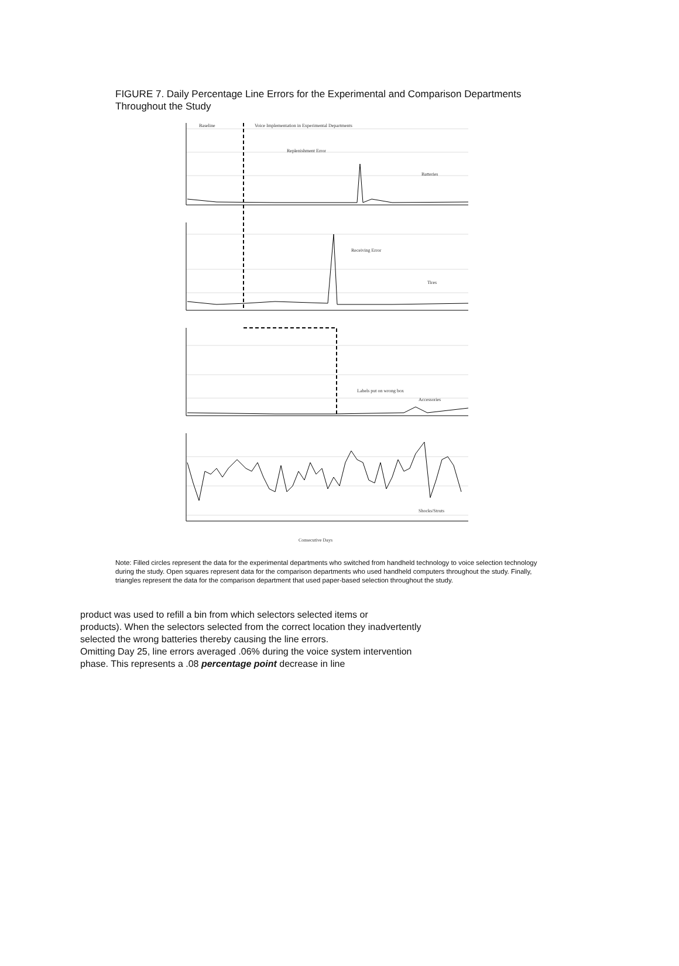FIGURE 7. Daily Percentage Line Errors for the Experimental and Comparison Departments Throughout the Study
Baseline
Voice Implementation in Experimental Departments
Replenishment Error
Batteries
Receiving Error
Tires
Labels put on wrong box
Accessories
Shocks/Struts
Consecutive Days
Note: Filled circles represent the data for the experimental departments who switched from handheld technology to voice selection technology during the study. Open squares represent data for the comparison departments who used handheld computers throughout the study. Finally, triangles represent the data for the comparison department that used paper-based selection throughout the study.
product was used to refill a bin from which selectors selected items or
products). When the selectors selected from the correct location they inadvertently
selected the wrong batteries thereby causing the line errors.
Omitting Day 25, line errors averaged .06% during the voice system intervention
phase. This represents a .08 percentage point decrease in line